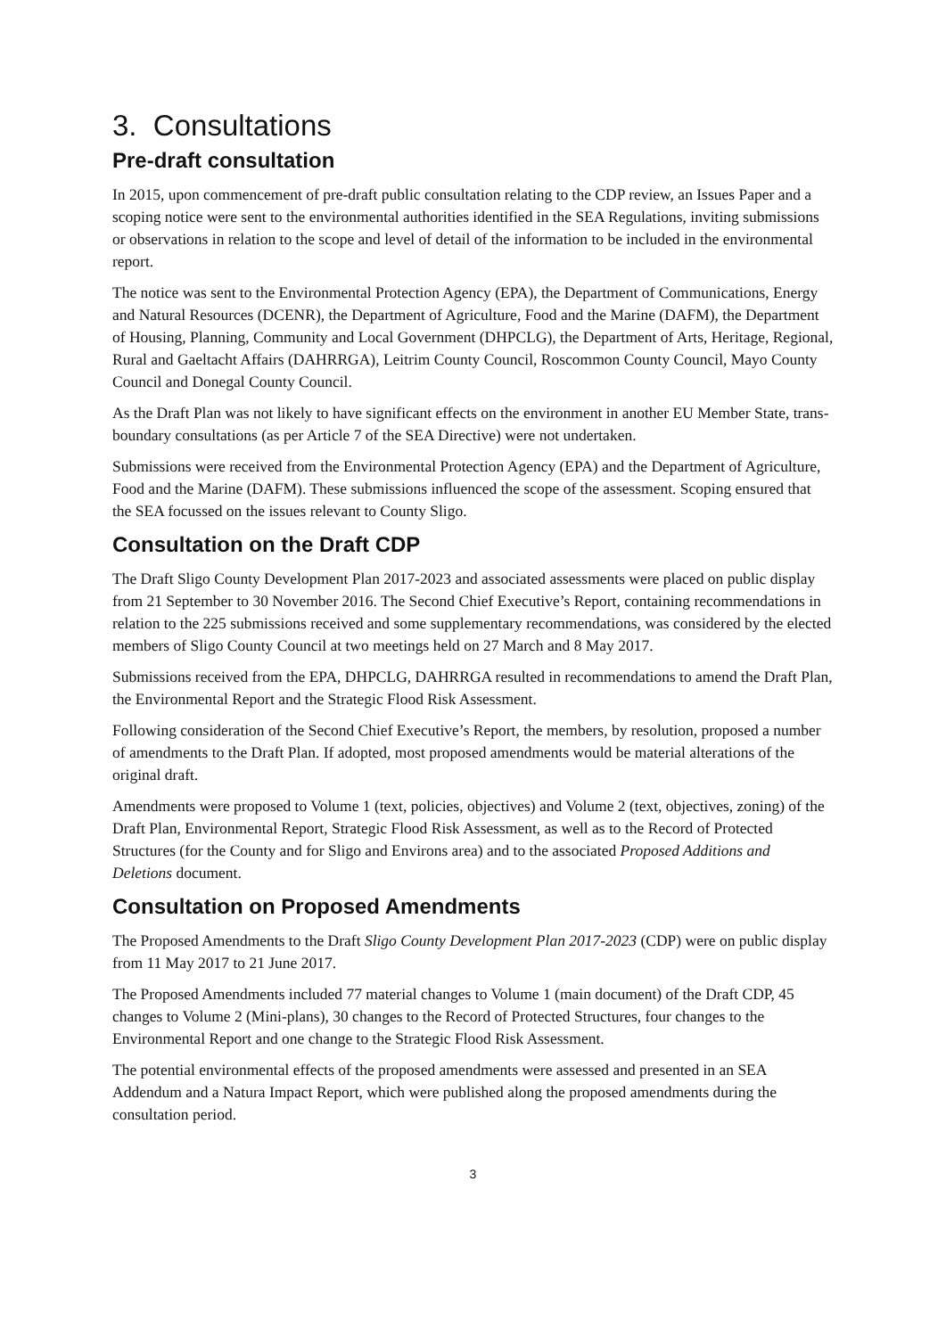3. Consultations
Pre-draft consultation
In 2015, upon commencement of pre-draft public consultation relating to the CDP review, an Issues Paper and a scoping notice were sent to the environmental authorities identified in the SEA Regulations, inviting submissions or observations in relation to the scope and level of detail of the information to be included in the environmental report.
The notice was sent to the Environmental Protection Agency (EPA), the Department of Communications, Energy and Natural Resources (DCENR), the Department of Agriculture, Food and the Marine (DAFM), the Department of Housing, Planning, Community and Local Government (DHPCLG), the Department of Arts, Heritage, Regional, Rural and Gaeltacht Affairs (DAHRRGA), Leitrim County Council, Roscommon County Council, Mayo County Council and Donegal County Council.
As the Draft Plan was not likely to have significant effects on the environment in another EU Member State, trans-boundary consultations (as per Article 7 of the SEA Directive) were not undertaken.
Submissions were received from the Environmental Protection Agency (EPA) and the Department of Agriculture, Food and the Marine (DAFM). These submissions influenced the scope of the assessment. Scoping ensured that the SEA focussed on the issues relevant to County Sligo.
Consultation on the Draft CDP
The Draft Sligo County Development Plan 2017-2023 and associated assessments were placed on public display from 21 September to 30 November 2016. The Second Chief Executive’s Report, containing recommendations in relation to the 225 submissions received and some supplementary recommendations, was considered by the elected members of Sligo County Council at two meetings held on 27 March and 8 May 2017.
Submissions received from the EPA, DHPCLG, DAHRRGA resulted in recommendations to amend the Draft Plan, the Environmental Report and the Strategic Flood Risk Assessment.
Following consideration of the Second Chief Executive’s Report, the members, by resolution, proposed a number of amendments to the Draft Plan. If adopted, most proposed amendments would be material alterations of the original draft.
Amendments were proposed to Volume 1 (text, policies, objectives) and Volume 2 (text, objectives, zoning) of the Draft Plan, Environmental Report, Strategic Flood Risk Assessment, as well as to the Record of Protected Structures (for the County and for Sligo and Environs area) and to the associated Proposed Additions and Deletions document.
Consultation on Proposed Amendments
The Proposed Amendments to the Draft Sligo County Development Plan 2017-2023 (CDP) were on public display from 11 May 2017 to 21 June 2017.
The Proposed Amendments included 77 material changes to Volume 1 (main document) of the Draft CDP, 45 changes to Volume 2 (Mini-plans), 30 changes to the Record of Protected Structures, four changes to the Environmental Report and one change to the Strategic Flood Risk Assessment.
The potential environmental effects of the proposed amendments were assessed and presented in an SEA Addendum and a Natura Impact Report, which were published along the proposed amendments during the consultation period.
3